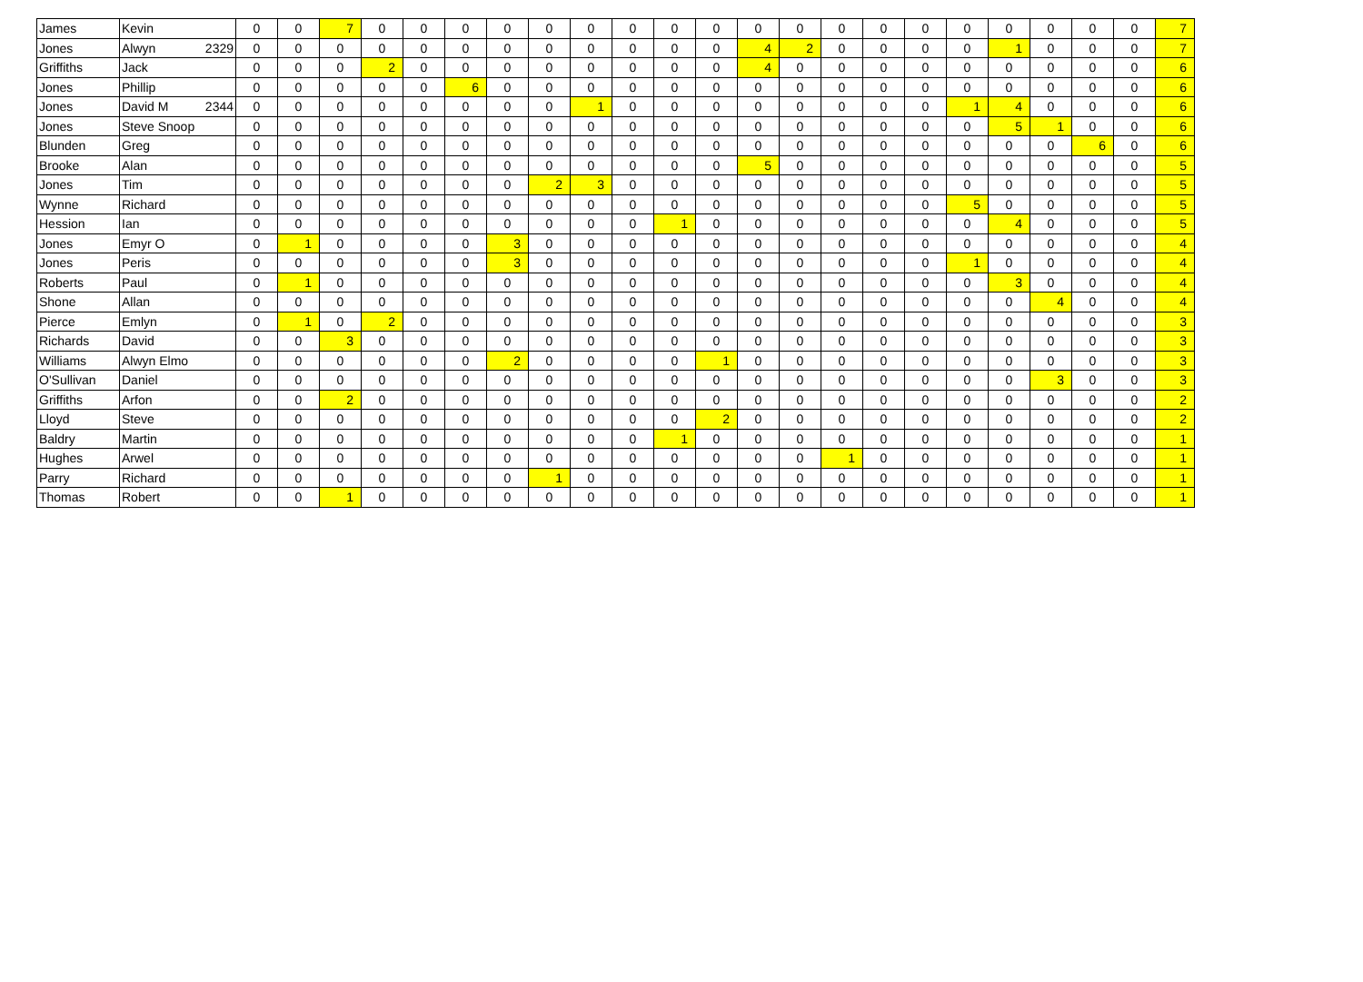| James | Kevin | 0 | 0 | 7 | 0 | 0 | 0 | 0 | 0 | 0 | 0 | 0 | 0 | 0 | 0 | 0 | 0 | 0 | 0 | 0 | 0 | 0 | 0 | 7 |
| Jones | Alwyn 2329 | 0 | 0 | 0 | 0 | 0 | 0 | 0 | 0 | 0 | 0 | 0 | 0 | 4 | 2 | 0 | 0 | 0 | 0 | 1 | 0 | 0 | 0 | 7 |
| Griffiths | Jack | 0 | 0 | 0 | 2 | 0 | 0 | 0 | 0 | 0 | 0 | 0 | 0 | 4 | 0 | 0 | 0 | 0 | 0 | 0 | 0 | 0 | 0 | 6 |
| Jones | Phillip | 0 | 0 | 0 | 0 | 0 | 6 | 0 | 0 | 0 | 0 | 0 | 0 | 0 | 0 | 0 | 0 | 0 | 0 | 0 | 0 | 0 | 0 | 6 |
| Jones | David M 2344 | 0 | 0 | 0 | 0 | 0 | 0 | 0 | 0 | 1 | 0 | 0 | 0 | 0 | 0 | 0 | 0 | 0 | 1 | 4 | 0 | 0 | 0 | 6 |
| Jones | Steve Snoop | 0 | 0 | 0 | 0 | 0 | 0 | 0 | 0 | 0 | 0 | 0 | 0 | 0 | 0 | 0 | 0 | 0 | 0 | 5 | 1 | 0 | 0 | 6 |
| Blunden | Greg | 0 | 0 | 0 | 0 | 0 | 0 | 0 | 0 | 0 | 0 | 0 | 0 | 0 | 0 | 0 | 0 | 0 | 0 | 0 | 0 | 6 | 0 | 6 |
| Brooke | Alan | 0 | 0 | 0 | 0 | 0 | 0 | 0 | 0 | 0 | 0 | 0 | 0 | 5 | 0 | 0 | 0 | 0 | 0 | 0 | 0 | 0 | 0 | 5 |
| Jones | Tim | 0 | 0 | 0 | 0 | 0 | 0 | 0 | 2 | 3 | 0 | 0 | 0 | 0 | 0 | 0 | 0 | 0 | 0 | 0 | 0 | 0 | 0 | 5 |
| Wynne | Richard | 0 | 0 | 0 | 0 | 0 | 0 | 0 | 0 | 0 | 0 | 0 | 0 | 0 | 0 | 0 | 0 | 0 | 5 | 0 | 0 | 0 | 0 | 5 |
| Hession | Ian | 0 | 0 | 0 | 0 | 0 | 0 | 0 | 0 | 0 | 0 | 1 | 0 | 0 | 0 | 0 | 0 | 0 | 0 | 4 | 0 | 0 | 0 | 5 |
| Jones | Emyr O | 0 | 1 | 0 | 0 | 0 | 0 | 3 | 0 | 0 | 0 | 0 | 0 | 0 | 0 | 0 | 0 | 0 | 0 | 0 | 0 | 0 | 0 | 4 |
| Jones | Peris | 0 | 0 | 0 | 0 | 0 | 0 | 3 | 0 | 0 | 0 | 0 | 0 | 0 | 0 | 0 | 0 | 0 | 1 | 0 | 0 | 0 | 0 | 4 |
| Roberts | Paul | 0 | 1 | 0 | 0 | 0 | 0 | 0 | 0 | 0 | 0 | 0 | 0 | 0 | 0 | 0 | 0 | 0 | 0 | 3 | 0 | 0 | 0 | 4 |
| Shone | Allan | 0 | 0 | 0 | 0 | 0 | 0 | 0 | 0 | 0 | 0 | 0 | 0 | 0 | 0 | 0 | 0 | 0 | 0 | 0 | 4 | 0 | 0 | 4 |
| Pierce | Emlyn | 0 | 1 | 0 | 2 | 0 | 0 | 0 | 0 | 0 | 0 | 0 | 0 | 0 | 0 | 0 | 0 | 0 | 0 | 0 | 0 | 0 | 0 | 3 |
| Richards | David | 0 | 0 | 3 | 0 | 0 | 0 | 0 | 0 | 0 | 0 | 0 | 0 | 0 | 0 | 0 | 0 | 0 | 0 | 0 | 0 | 0 | 0 | 3 |
| Williams | Alwyn Elmo | 0 | 0 | 0 | 0 | 0 | 0 | 2 | 0 | 0 | 0 | 0 | 1 | 0 | 0 | 0 | 0 | 0 | 0 | 0 | 0 | 0 | 0 | 3 |
| O'Sullivan | Daniel | 0 | 0 | 0 | 0 | 0 | 0 | 0 | 0 | 0 | 0 | 0 | 0 | 0 | 0 | 0 | 0 | 0 | 0 | 0 | 3 | 0 | 0 | 3 |
| Griffiths | Arfon | 0 | 0 | 2 | 0 | 0 | 0 | 0 | 0 | 0 | 0 | 0 | 0 | 0 | 0 | 0 | 0 | 0 | 0 | 0 | 0 | 0 | 0 | 2 |
| Lloyd | Steve | 0 | 0 | 0 | 0 | 0 | 0 | 0 | 0 | 0 | 0 | 0 | 2 | 0 | 0 | 0 | 0 | 0 | 0 | 0 | 0 | 0 | 0 | 2 |
| Baldry | Martin | 0 | 0 | 0 | 0 | 0 | 0 | 0 | 0 | 0 | 0 | 1 | 0 | 0 | 0 | 0 | 0 | 0 | 0 | 0 | 0 | 0 | 0 | 1 |
| Hughes | Arwel | 0 | 0 | 0 | 0 | 0 | 0 | 0 | 0 | 0 | 0 | 0 | 0 | 0 | 0 | 1 | 0 | 0 | 0 | 0 | 0 | 0 | 0 | 1 |
| Parry | Richard | 0 | 0 | 0 | 0 | 0 | 0 | 0 | 1 | 0 | 0 | 0 | 0 | 0 | 0 | 0 | 0 | 0 | 0 | 0 | 0 | 0 | 0 | 1 |
| Thomas | Robert | 0 | 0 | 1 | 0 | 0 | 0 | 0 | 0 | 0 | 0 | 0 | 0 | 0 | 0 | 0 | 0 | 0 | 0 | 0 | 0 | 0 | 0 | 1 |